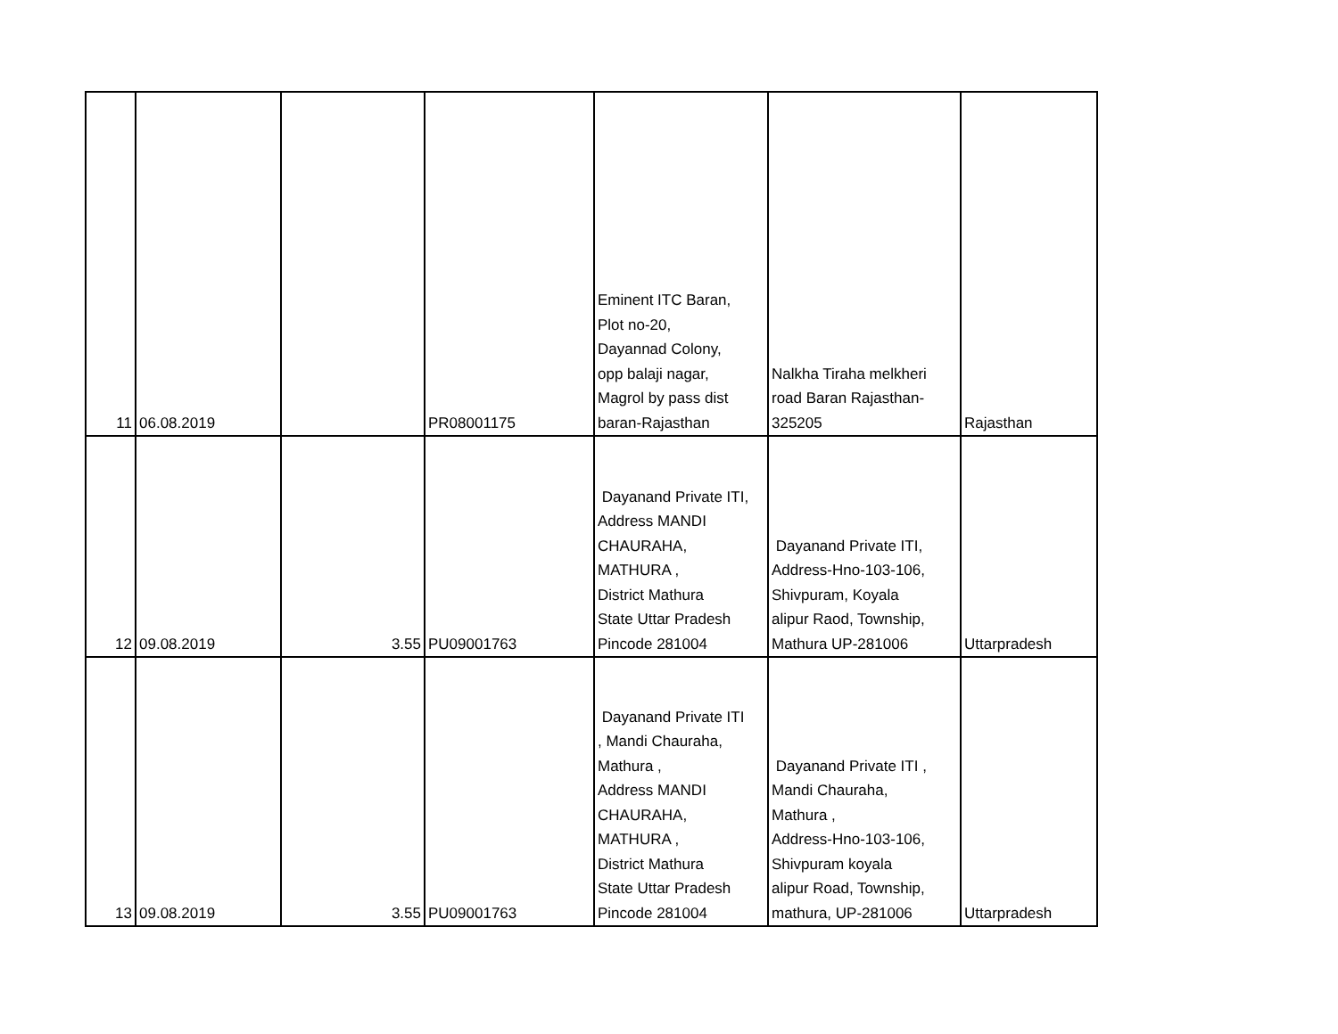| 11 | 06.08.2019 | | PR08001175 | Eminent ITC Baran, Plot no-20, Dayannad Colony, opp balaji nagar, Magrol by pass dist baran-Rajasthan | Nalkha Tiraha melkheri road Baran Rajasthan- 325205 | Rajasthan |
| 12 | 09.08.2019 | 3.55 | PU09001763 | Dayanand Private ITI, Address MANDI CHAURAHA, MATHURA , District Mathura State Uttar Pradesh Pincode 281004 | Dayanand Private ITI, Address-Hno-103-106, Shivpuram, Koyala alipur Raod, Township, Mathura UP-281006 | Uttarpradesh |
| 13 | 09.08.2019 | 3.55 | PU09001763 | Dayanand Private ITI , Mandi Chauraha, Mathura , Address MANDI CHAURAHA, MATHURA , District Mathura State Uttar Pradesh Pincode 281004 | Dayanand Private ITI , Mandi Chauraha, Mathura , Address-Hno-103-106, Shivpuram koyala alipur Road, Township, mathura, UP-281006 | Uttarpradesh |